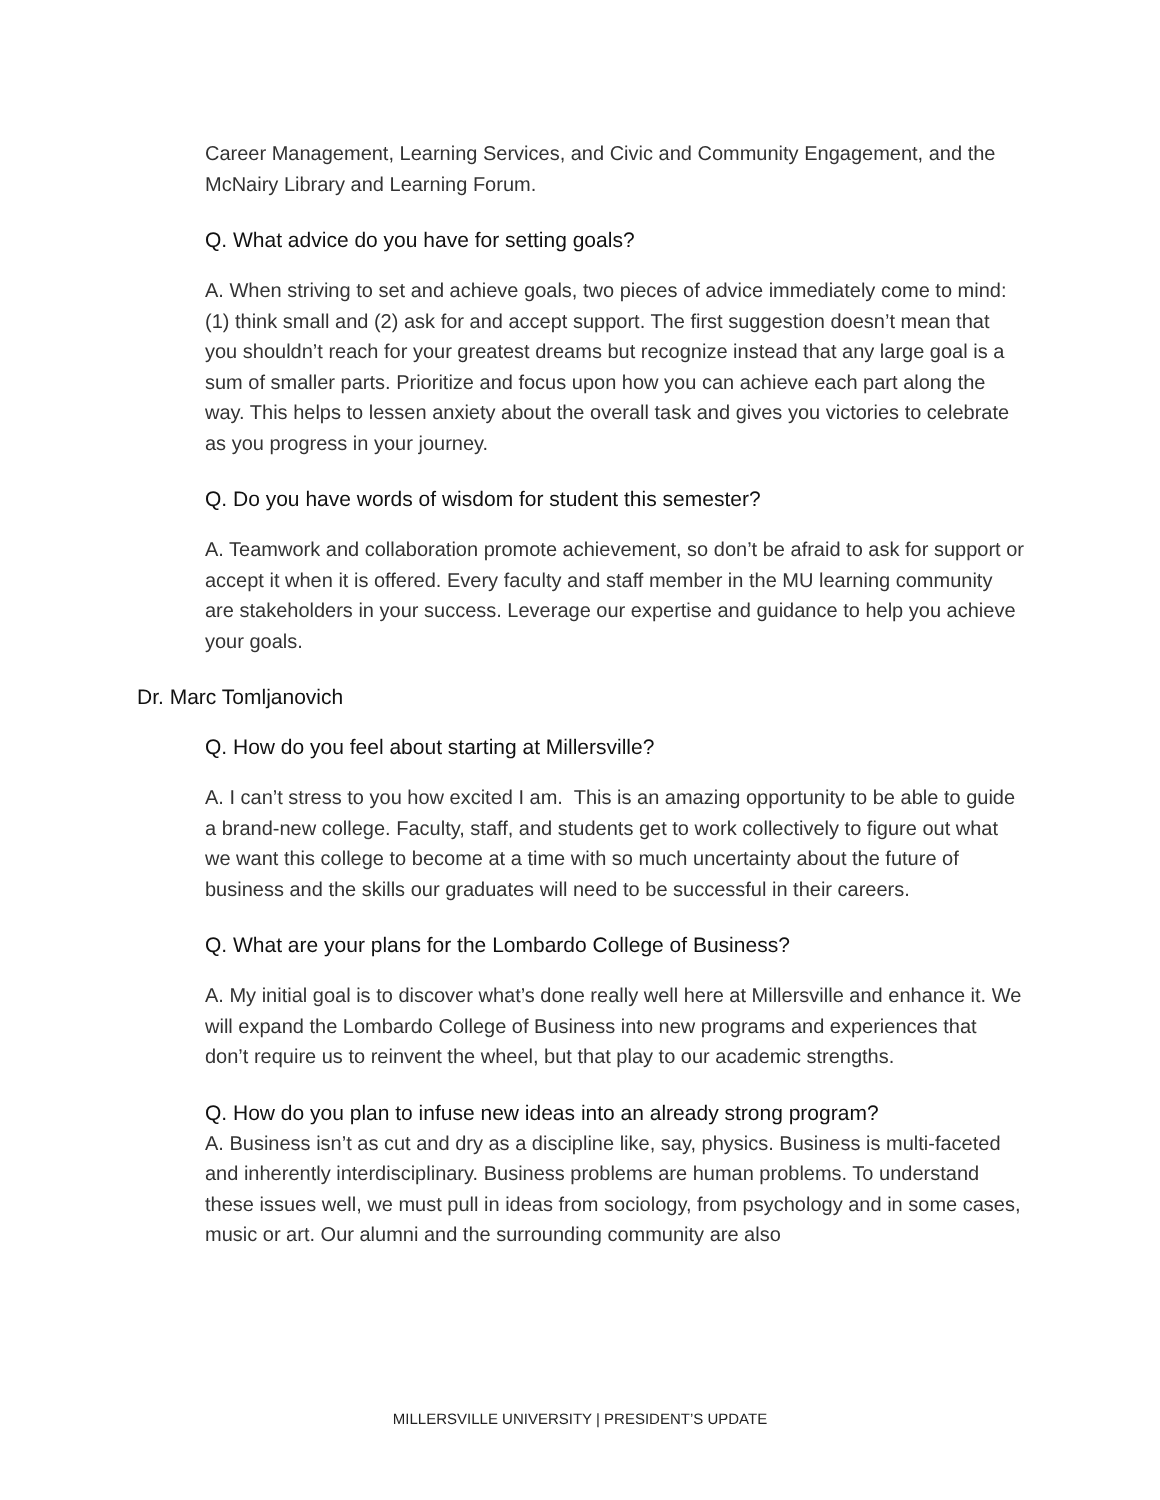Career Management, Learning Services, and Civic and Community Engagement, and the McNairy Library and Learning Forum.
Q. What advice do you have for setting goals?
A. When striving to set and achieve goals, two pieces of advice immediately come to mind: (1) think small and (2) ask for and accept support. The first suggestion doesn’t mean that you shouldn’t reach for your greatest dreams but recognize instead that any large goal is a sum of smaller parts. Prioritize and focus upon how you can achieve each part along the way. This helps to lessen anxiety about the overall task and gives you victories to celebrate as you progress in your journey.
Q. Do you have words of wisdom for student this semester?
A. Teamwork and collaboration promote achievement, so don’t be afraid to ask for support or accept it when it is offered. Every faculty and staff member in the MU learning community are stakeholders in your success. Leverage our expertise and guidance to help you achieve your goals.
Dr. Marc Tomljanovich
Q. How do you feel about starting at Millersville?
A. I can’t stress to you how excited I am. This is an amazing opportunity to be able to guide a brand-new college. Faculty, staff, and students get to work collectively to figure out what we want this college to become at a time with so much uncertainty about the future of business and the skills our graduates will need to be successful in their careers.
Q. What are your plans for the Lombardo College of Business?
A. My initial goal is to discover what’s done really well here at Millersville and enhance it. We will expand the Lombardo College of Business into new programs and experiences that don’t require us to reinvent the wheel, but that play to our academic strengths.
Q. How do you plan to infuse new ideas into an already strong program?
A. Business isn’t as cut and dry as a discipline like, say, physics. Business is multi-faceted and inherently interdisciplinary. Business problems are human problems. To understand these issues well, we must pull in ideas from sociology, from psychology and in some cases, music or art. Our alumni and the surrounding community are also
MILLERSVILLE UNIVERSITY | PRESIDENT’S UPDATE